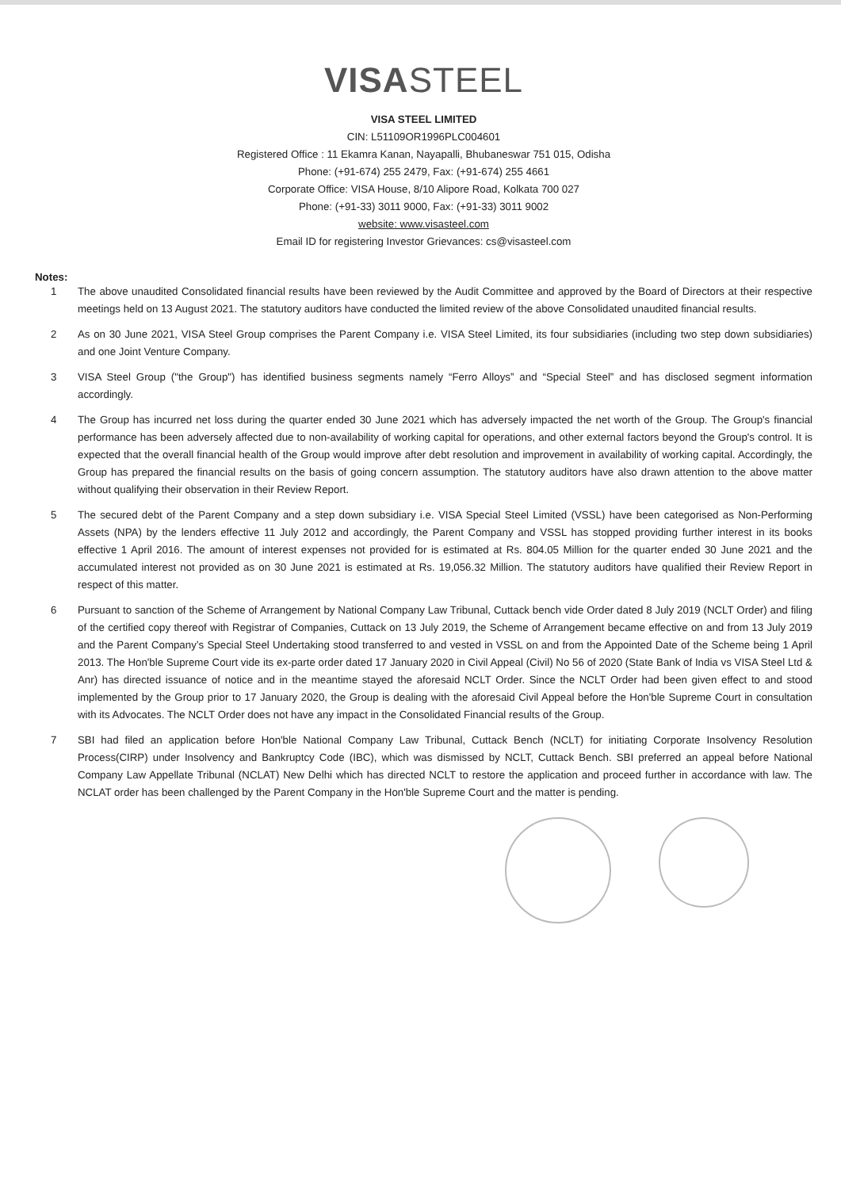VISASTEEL
VISA STEEL LIMITED
CIN: L51109OR1996PLC004601
Registered Office : 11 Ekamra Kanan, Nayapalli, Bhubaneswar 751 015, Odisha
Phone: (+91-674) 255 2479, Fax: (+91-674) 255 4661
Corporate Office: VISA House, 8/10 Alipore Road, Kolkata 700 027
Phone: (+91-33) 3011 9000, Fax: (+91-33) 3011 9002
website: www.visasteel.com
Email ID for registering Investor Grievances: cs@visasteel.com
Notes:
1 The above unaudited Consolidated financial results have been reviewed by the Audit Committee and approved by the Board of Directors at their respective meetings held on 13 August 2021. The statutory auditors have conducted the limited review of the above Consolidated unaudited financial results.
2 As on 30 June 2021, VISA Steel Group comprises the Parent Company i.e. VISA Steel Limited, its four subsidiaries (including two step down subsidiaries) and one Joint Venture Company.
3 VISA Steel Group ("the Group") has identified business segments namely “Ferro Alloys” and “Special Steel” and has disclosed segment information accordingly.
4 The Group has incurred net loss during the quarter ended 30 June 2021 which has adversely impacted the net worth of the Group. The Group's financial performance has been adversely affected due to non-availability of working capital for operations, and other external factors beyond the Group's control. It is expected that the overall financial health of the Group would improve after debt resolution and improvement in availability of working capital. Accordingly, the Group has prepared the financial results on the basis of going concern assumption. The statutory auditors have also drawn attention to the above matter without qualifying their observation in their Review Report.
5 The secured debt of the Parent Company and a step down subsidiary i.e. VISA Special Steel Limited (VSSL) have been categorised as Non-Performing Assets (NPA) by the lenders effective 11 July 2012 and accordingly, the Parent Company and VSSL has stopped providing further interest in its books effective 1 April 2016. The amount of interest expenses not provided for is estimated at Rs. 804.05 Million for the quarter ended 30 June 2021 and the accumulated interest not provided as on 30 June 2021 is estimated at Rs. 19,056.32 Million. The statutory auditors have qualified their Review Report in respect of this matter.
6 Pursuant to sanction of the Scheme of Arrangement by National Company Law Tribunal, Cuttack bench vide Order dated 8 July 2019 (NCLT Order) and filing of the certified copy thereof with Registrar of Companies, Cuttack on 13 July 2019, the Scheme of Arrangement became effective on and from 13 July 2019 and the Parent Company’s Special Steel Undertaking stood transferred to and vested in VSSL on and from the Appointed Date of the Scheme being 1 April 2013. The Hon'ble Supreme Court vide its ex-parte order dated 17 January 2020 in Civil Appeal (Civil) No 56 of 2020 (State Bank of India vs VISA Steel Ltd & Anr) has directed issuance of notice and in the meantime stayed the aforesaid NCLT Order. Since the NCLT Order had been given effect to and stood implemented by the Group prior to 17 January 2020, the Group is dealing with the aforesaid Civil Appeal before the Hon'ble Supreme Court in consultation with its Advocates. The NCLT Order does not have any impact in the Consolidated Financial results of the Group.
7 SBI had filed an application before Hon'ble National Company Law Tribunal, Cuttack Bench (NCLT) for initiating Corporate Insolvency Resolution Process(CIRP) under Insolvency and Bankruptcy Code (IBC), which was dismissed by NCLT, Cuttack Bench. SBI preferred an appeal before National Company Law Appellate Tribunal (NCLAT) New Delhi which has directed NCLT to restore the application and proceed further in accordance with law. The NCLAT order has been challenged by the Parent Company in the Hon'ble Supreme Court and the matter is pending.